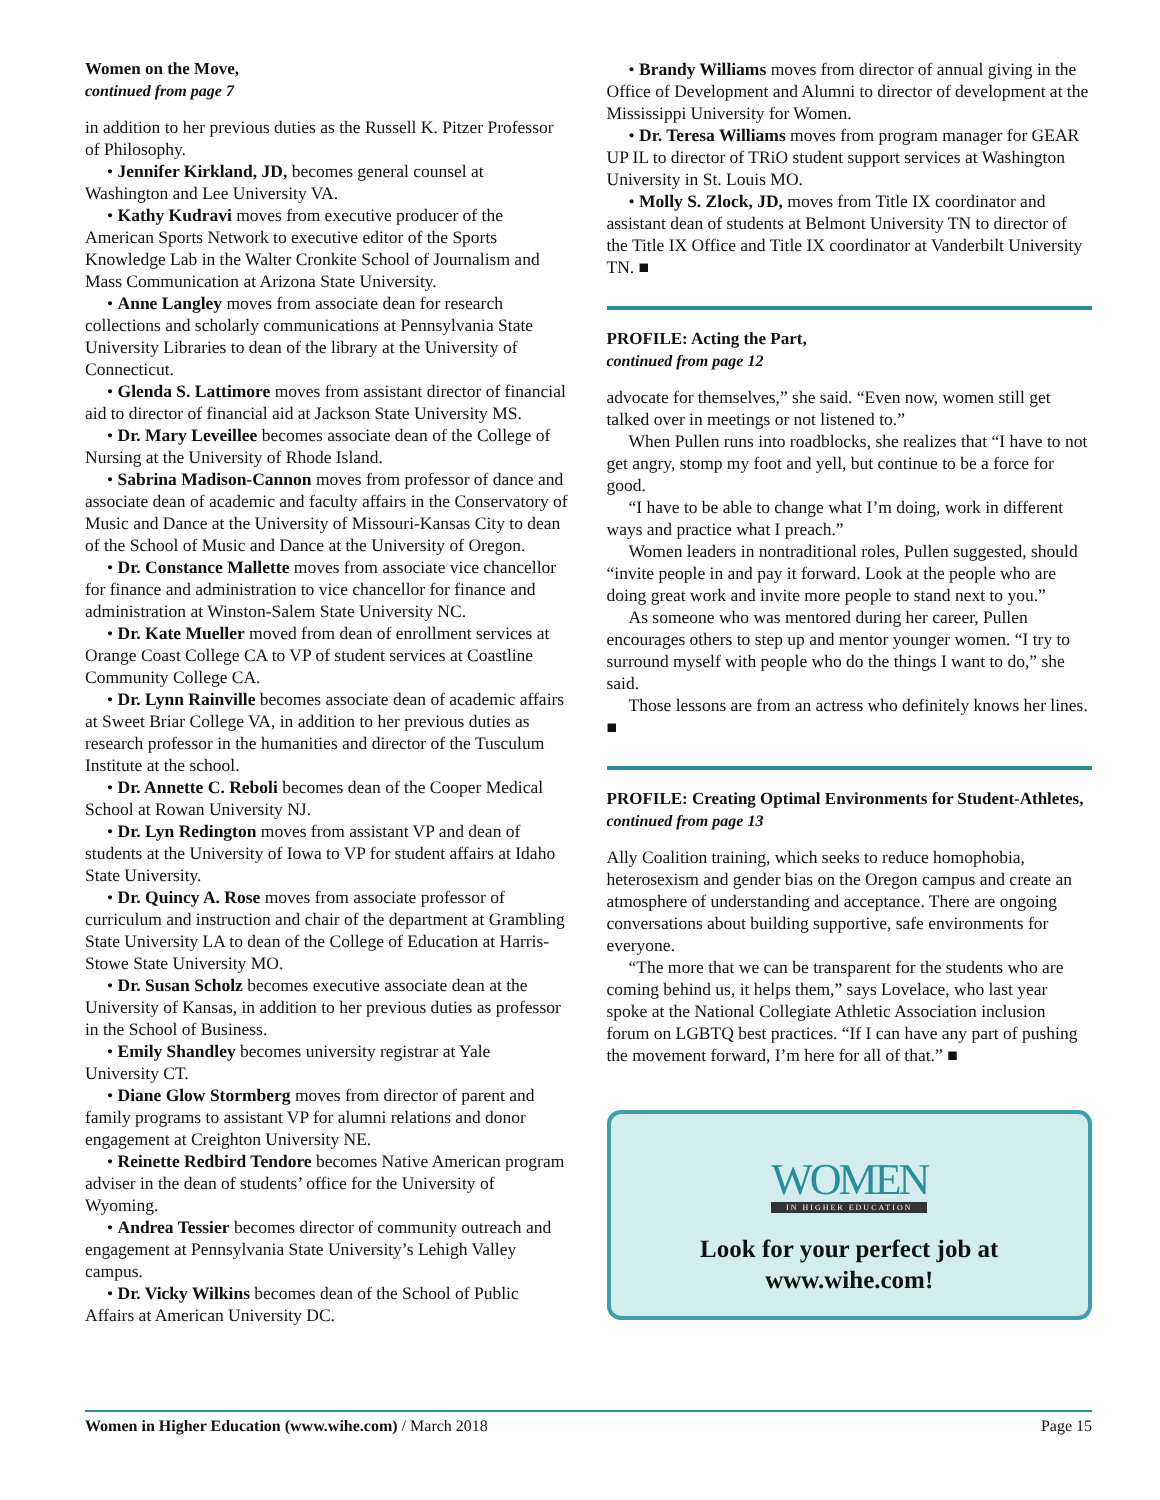Women on the Move,
continued from page 7
in addition to her previous duties as the Russell K. Pitzer Professor of Philosophy.
• Jennifer Kirkland, JD, becomes general counsel at Washington and Lee University VA.
• Kathy Kudravi moves from executive producer of the American Sports Network to executive editor of the Sports Knowledge Lab in the Walter Cronkite School of Journalism and Mass Communication at Arizona State University.
• Anne Langley moves from associate dean for research collections and scholarly communications at Pennsylvania State University Libraries to dean of the library at the University of Connecticut.
• Glenda S. Lattimore moves from assistant director of financial aid to director of financial aid at Jackson State University MS.
• Dr. Mary Leveillee becomes associate dean of the College of Nursing at the University of Rhode Island.
• Sabrina Madison-Cannon moves from professor of dance and associate dean of academic and faculty affairs in the Conservatory of Music and Dance at the University of Missouri-Kansas City to dean of the School of Music and Dance at the University of Oregon.
• Dr. Constance Mallette moves from associate vice chancellor for finance and administration to vice chancellor for finance and administration at Winston-Salem State University NC.
• Dr. Kate Mueller moved from dean of enrollment services at Orange Coast College CA to VP of student services at Coastline Community College CA.
• Dr. Lynn Rainville becomes associate dean of academic affairs at Sweet Briar College VA, in addition to her previous duties as research professor in the humanities and director of the Tusculum Institute at the school.
• Dr. Annette C. Reboli becomes dean of the Cooper Medical School at Rowan University NJ.
• Dr. Lyn Redington moves from assistant VP and dean of students at the University of Iowa to VP for student affairs at Idaho State University.
• Dr. Quincy A. Rose moves from associate professor of curriculum and instruction and chair of the department at Grambling State University LA to dean of the College of Education at Harris-Stowe State University MO.
• Dr. Susan Scholz becomes executive associate dean at the University of Kansas, in addition to her previous duties as professor in the School of Business.
• Emily Shandley becomes university registrar at Yale University CT.
• Diane Glow Stormberg moves from director of parent and family programs to assistant VP for alumni relations and donor engagement at Creighton University NE.
• Reinette Redbird Tendore becomes Native American program adviser in the dean of students’ office for the University of Wyoming.
• Andrea Tessier becomes director of community outreach and engagement at Pennsylvania State University’s Lehigh Valley campus.
• Dr. Vicky Wilkins becomes dean of the School of Public Affairs at American University DC.
• Brandy Williams moves from director of annual giving in the Office of Development and Alumni to director of development at the Mississippi University for Women.
• Dr. Teresa Williams moves from program manager for GEAR UP IL to director of TRiO student support services at Washington University in St. Louis MO.
• Molly S. Zlock, JD, moves from Title IX coordinator and assistant dean of students at Belmont University TN to director of the Title IX Office and Title IX coordinator at Vanderbilt University TN. ■
PROFILE: Acting the Part,
continued from page 12
advocate for themselves,” she said. “Even now, women still get talked over in meetings or not listened to.”
When Pullen runs into roadblocks, she realizes that “I have to not get angry, stomp my foot and yell, but continue to be a force for good.
“I have to be able to change what I’m doing, work in different ways and practice what I preach.”
Women leaders in nontraditional roles, Pullen suggested, should “invite people in and pay it forward. Look at the people who are doing great work and invite more people to stand next to you.”
As someone who was mentored during her career, Pullen encourages others to step up and mentor younger women. “I try to surround myself with people who do the things I want to do,” she said.
Those lessons are from an actress who definitely knows her lines. ■
PROFILE: Creating Optimal Environments for Student-Athletes,
continued from page 13
Ally Coalition training, which seeks to reduce homophobia, heterosexism and gender bias on the Oregon campus and create an atmosphere of understanding and acceptance. There are ongoing conversations about building supportive, safe environments for everyone.
“The more that we can be transparent for the students who are coming behind us, it helps them,” says Lovelace, who last year spoke at the National Collegiate Athletic Association inclusion forum on LGBTQ best practices. “If I can have any part of pushing the movement forward, I’m here for all of that.” ■
WOMEN
IN HIGHER EDUCATION
Look for your perfect job at
www.wihe.com!
Women in Higher Education (www.wihe.com) / March 2018 Page 15